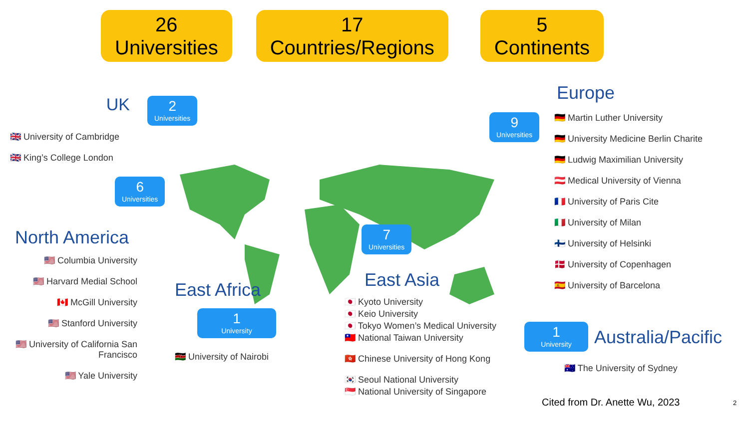26
Universities
17
Countries/Regions
5
Continents
UK
🇬🇧 University of Cambridge
🇬🇧 King’s College London
2
Universities
6
Universities
North America
🇺🇸 Columbia University
🇺🇸 Harvard Medial School
🇨🇦 McGill University
🇺🇸 Stanford University
🇺🇸 University of California San Francisco
🇺🇸 Yale University
East Africa
1
University
🇰🇪 University of Nairobi
7
Universities
East Asia
🇯🇵 Kyoto University
🇯🇵 Keio University
🇯🇵 Tokyo Women’s Medical University
🇹🇼 National Taiwan University
🇭🇰 Chinese University of Hong Kong
🇰🇷 Seoul National University
🇸🇬 National University of Singapore
9
Universities
Europe
🇩🇪 Martin Luther University
🇩🇪 University Medicine Berlin Charite
🇩🇪 Ludwig Maximilian University
🇦🇹 Medical University of Vienna
🇫🇷 University of Paris Cite
🇮🇹 University of Milan
🇫🇮 University of Helsinki
🇩🇰 University of Copenhagen
🇪🇸 University of Barcelona
1
University
Australia/Pacific
🇦🇺 The University of Sydney
Cited from Dr. Anette Wu, 2023 2